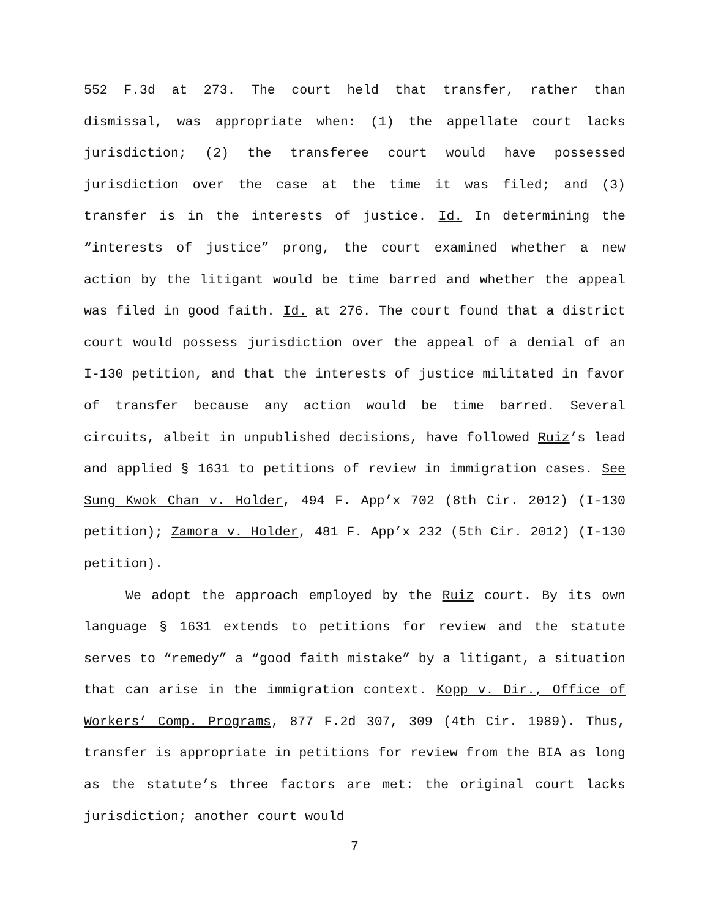552 F.3d at 273. The court held that transfer, rather than dismissal, was appropriate when: (1) the appellate court lacks jurisdiction; (2) the transferee court would have possessed jurisdiction over the case at the time it was filed; and (3) transfer is in the interests of justice. Id. In determining the “interests of justice” prong, the court examined whether a new action by the litigant would be time barred and whether the appeal was filed in good faith. Id. at 276. The court found that a district court would possess jurisdiction over the appeal of a denial of an I-130 petition, and that the interests of justice militated in favor of transfer because any action would be time barred. Several circuits, albeit in unpublished decisions, have followed Ruiz’s lead and applied § 1631 to petitions of review in immigration cases. See Sung Kwok Chan v. Holder, 494 F. App’x 702 (8th Cir. 2012) (I-130 petition); Zamora v. Holder, 481 F. App’x 232 (5th Cir. 2012) (I-130 petition).
We adopt the approach employed by the Ruiz court. By its own language § 1631 extends to petitions for review and the statute serves to “remedy” a “good faith mistake” by a litigant, a situation that can arise in the immigration context. Kopp v. Dir., Office of Workers’ Comp. Programs, 877 F.2d 307, 309 (4th Cir. 1989). Thus, transfer is appropriate in petitions for review from the BIA as long as the statute’s three factors are met: the original court lacks jurisdiction; another court would
7